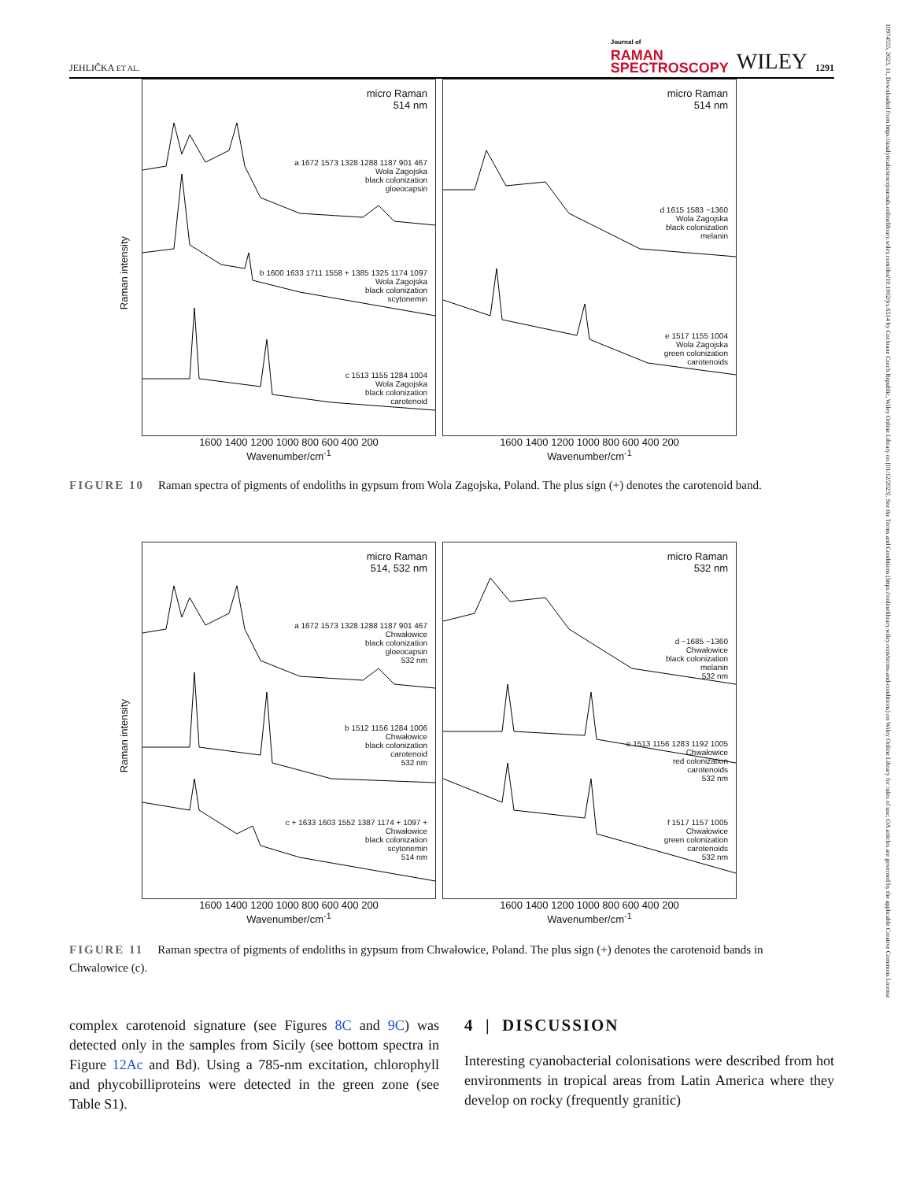JEHLIČKA ET AL. Journal of
RAMAN
SPECTROSCOPY WILEY 1291
micro Raman
514 nm
a 1672 1573 1328 1288 1187 901 467
Wola Zagojska
black colonization
gloeocapsin
b 1600 1633 1711 1558 + 1385 1325 1174 1097
Wola Zagojska
black colonization
scytonemin
c 1513 1155 1284 1004
Wola Zagojska
black colonization
carotenoid
micro Raman
514 nm
d 1615 1583 ~1360
Wola Zagojska
black colonization
melanin
e 1517 1155 1004
Wola Zagojska
green colonization
carotenoids
1600 1400 1200 1000 800 600 400 200
Wavenumber/cm<sup>-1</sup>
1600 1400 1200 1000 800 600 400 200
Wavenumber/cm<sup>-1</sup>
Raman intensity
FIGURE 10 Raman spectra of pigments of endoliths in gypsum from Wola Zagojska, Poland. The plus sign (+) denotes the carotenoid band.
micro Raman
514, 532 nm
a 1672 1573 1328 1288 1187 901 467
Chwałowice
black colonization
gloeocapsin
532 nm
b 1512 1156 1284 1006
Chwałowice
black colonization
carotenoid
532 nm
c + 1633 1603 1552 1387 1174 + 1097 +
Chwałowice
black colonization
scytonemin
514 nm
micro Raman
532 nm
d ~1685 ~1360
Chwałowice
black colonization
melanin
532 nm
e 1513 1156 1283 1192 1005
Chwałowice
red colonization
carotenoids
532 nm
f 1517 1157 1005
Chwałowice
green colonization
carotenoids
532 nm
1600 1400 1200 1000 800 600 400 200
Wavenumber/cm<sup>-1</sup>
1600 1400 1200 1000 800 600 400 200
Wavenumber/cm<sup>-1</sup>
Raman intensity
FIGURE 11 Raman spectra of pigments of endoliths in gypsum from Chwałowice, Poland. The plus sign (+) denotes the carotenoid bands in Chwalowice (c).
complex carotenoid signature (see Figures 8C and 9C) was detected only in the samples from Sicily (see bottom spectra in Figure 12Ac and Bd). Using a 785-nm excitation, chlorophyll and phycobilliproteins were detected in the green zone (see Table S1).
4 | DISCUSSION
Interesting cyanobacterial colonisations were described from hot environments in tropical areas from Latin America where they develop on rocky (frequently granitic)
10974555, 2023, 11, Downloaded from https://analyticalsciencejournals.onlinelibrary.wiley.com/doi/10.1002/jrs.6514 by Cochrane Czech Republic, Wiley Online Library on [01/12/2023]. See the Terms and Conditions (https://onlinelibrary.wiley.com/terms-and-conditions) on Wiley Online Library for rules of use; OA articles are governed by the applicable Creative Commons License